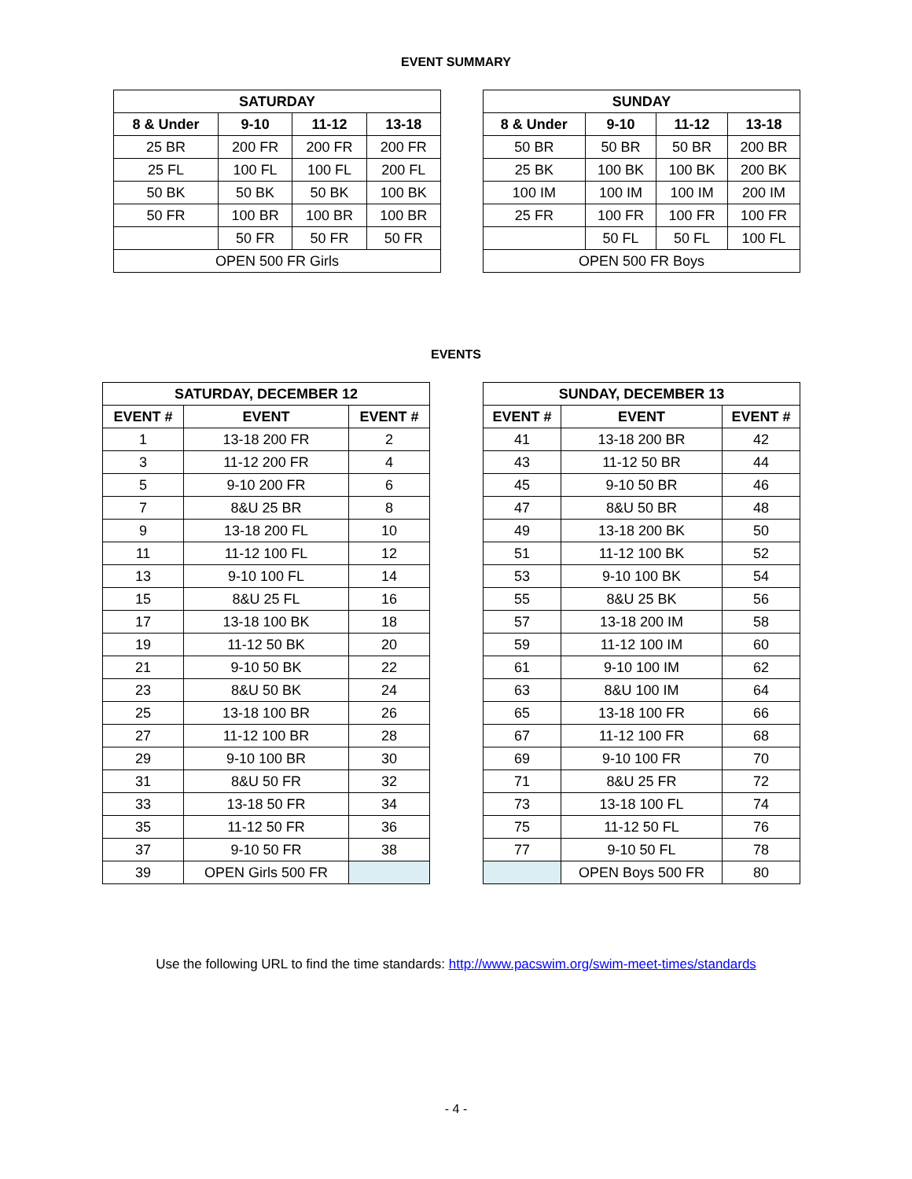EVENT SUMMARY
| SATURDAY | | | |
| --- | --- | --- | --- |
| 8 & Under | 9-10 | 11-12 | 13-18 |
| 25 BR | 200 FR | 200 FR | 200 FR |
| 25 FL | 100 FL | 100 FL | 200 FL |
| 50 BK | 50 BK | 50 BK | 100 BK |
| 50 FR | 100 BR | 100 BR | 100 BR |
| | 50 FR | 50 FR | 50 FR |
| OPEN 500 FR Girls | | | |
| SUNDAY | | | |
| --- | --- | --- | --- |
| 8 & Under | 9-10 | 11-12 | 13-18 |
| 50 BR | 50 BR | 50 BR | 200 BR |
| 25 BK | 100 BK | 100 BK | 200 BK |
| 100 IM | 100 IM | 100 IM | 200 IM |
| 25 FR | 100 FR | 100 FR | 100 FR |
| | 50 FL | 50 FL | 100 FL |
| OPEN 500 FR Boys | | | |
EVENTS
| SATURDAY, DECEMBER 12 | | |
| --- | --- | --- |
| EVENT # | EVENT | EVENT # |
| 1 | 13-18 200 FR | 2 |
| 3 | 11-12 200 FR | 4 |
| 5 | 9-10 200 FR | 6 |
| 7 | 8&U 25 BR | 8 |
| 9 | 13-18 200 FL | 10 |
| 11 | 11-12 100 FL | 12 |
| 13 | 9-10 100 FL | 14 |
| 15 | 8&U 25 FL | 16 |
| 17 | 13-18 100 BK | 18 |
| 19 | 11-12 50 BK | 20 |
| 21 | 9-10 50 BK | 22 |
| 23 | 8&U 50 BK | 24 |
| 25 | 13-18 100 BR | 26 |
| 27 | 11-12 100 BR | 28 |
| 29 | 9-10 100 BR | 30 |
| 31 | 8&U 50 FR | 32 |
| 33 | 13-18 50 FR | 34 |
| 35 | 11-12 50 FR | 36 |
| 37 | 9-10 50 FR | 38 |
| 39 | OPEN Girls 500 FR | |
| SUNDAY, DECEMBER 13 | | |
| --- | --- | --- |
| EVENT # | EVENT | EVENT # |
| 41 | 13-18 200 BR | 42 |
| 43 | 11-12 50 BR | 44 |
| 45 | 9-10 50 BR | 46 |
| 47 | 8&U 50 BR | 48 |
| 49 | 13-18 200 BK | 50 |
| 51 | 11-12 100 BK | 52 |
| 53 | 9-10 100 BK | 54 |
| 55 | 8&U 25 BK | 56 |
| 57 | 13-18 200 IM | 58 |
| 59 | 11-12 100 IM | 60 |
| 61 | 9-10 100 IM | 62 |
| 63 | 8&U 100 IM | 64 |
| 65 | 13-18 100 FR | 66 |
| 67 | 11-12 100 FR | 68 |
| 69 | 9-10 100 FR | 70 |
| 71 | 8&U 25 FR | 72 |
| 73 | 13-18 100 FL | 74 |
| 75 | 11-12 50 FL | 76 |
| 77 | 9-10 50 FL | 78 |
| | OPEN Boys 500 FR | 80 |
Use the following URL to find the time standards: http://www.pacswim.org/swim-meet-times/standards
- 4 -